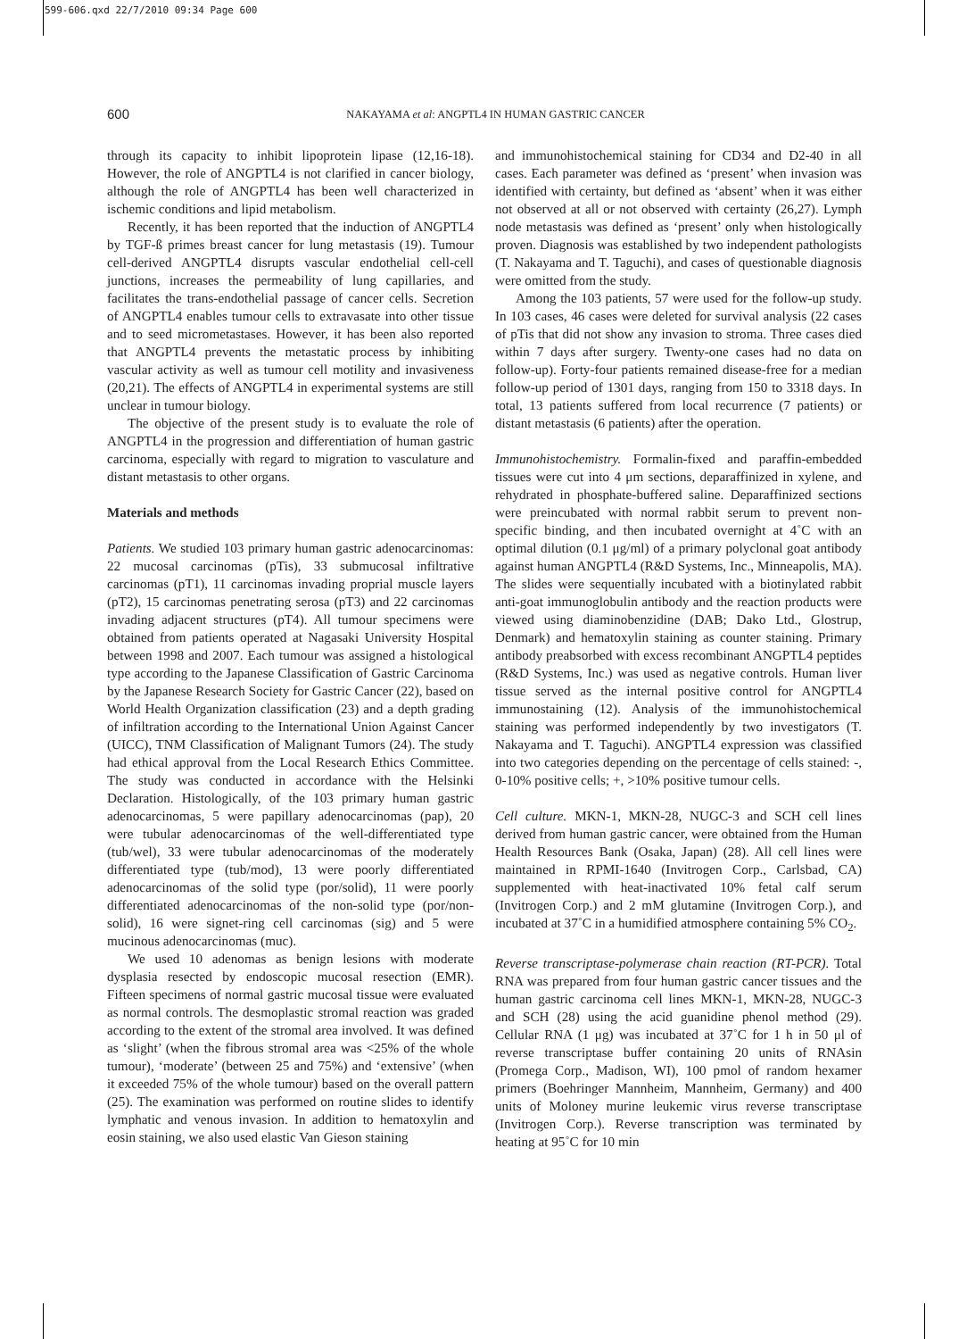599-606.qxd 22/7/2010 09:34 Page 600
600
NAKAYAMA et al: ANGPTL4 IN HUMAN GASTRIC CANCER
through its capacity to inhibit lipoprotein lipase (12,16-18). However, the role of ANGPTL4 is not clarified in cancer biology, although the role of ANGPTL4 has been well characterized in ischemic conditions and lipid metabolism.
Recently, it has been reported that the induction of ANGPTL4 by TGF-ß primes breast cancer for lung metastasis (19). Tumour cell-derived ANGPTL4 disrupts vascular endothelial cell-cell junctions, increases the permeability of lung capillaries, and facilitates the trans-endothelial passage of cancer cells. Secretion of ANGPTL4 enables tumour cells to extravasate into other tissue and to seed micrometastases. However, it has been also reported that ANGPTL4 prevents the metastatic process by inhibiting vascular activity as well as tumour cell motility and invasiveness (20,21). The effects of ANGPTL4 in experimental systems are still unclear in tumour biology.
The objective of the present study is to evaluate the role of ANGPTL4 in the progression and differentiation of human gastric carcinoma, especially with regard to migration to vasculature and distant metastasis to other organs.
Materials and methods
Patients. We studied 103 primary human gastric adenocarcinomas: 22 mucosal carcinomas (pTis), 33 submucosal infiltrative carcinomas (pT1), 11 carcinomas invading proprial muscle layers (pT2), 15 carcinomas penetrating serosa (pT3) and 22 carcinomas invading adjacent structures (pT4). All tumour specimens were obtained from patients operated at Nagasaki University Hospital between 1998 and 2007. Each tumour was assigned a histological type according to the Japanese Classification of Gastric Carcinoma by the Japanese Research Society for Gastric Cancer (22), based on World Health Organization classification (23) and a depth grading of infiltration according to the International Union Against Cancer (UICC), TNM Classification of Malignant Tumors (24). The study had ethical approval from the Local Research Ethics Committee. The study was conducted in accordance with the Helsinki Declaration. Histologically, of the 103 primary human gastric adenocarcinomas, 5 were papillary adenocarcinomas (pap), 20 were tubular adenocarcinomas of the well-differentiated type (tub/wel), 33 were tubular adenocarcinomas of the moderately differentiated type (tub/mod), 13 were poorly differentiated adenocarcinomas of the solid type (por/solid), 11 were poorly differentiated adenocarcinomas of the non-solid type (por/non-solid), 16 were signet-ring cell carcinomas (sig) and 5 were mucinous adenocarcinomas (muc).
We used 10 adenomas as benign lesions with moderate dysplasia resected by endoscopic mucosal resection (EMR). Fifteen specimens of normal gastric mucosal tissue were evaluated as normal controls. The desmoplastic stromal reaction was graded according to the extent of the stromal area involved. It was defined as ‘slight’ (when the fibrous stromal area was <25% of the whole tumour), ‘moderate’ (between 25 and 75%) and ‘extensive’ (when it exceeded 75% of the whole tumour) based on the overall pattern (25). The examination was performed on routine slides to identify lymphatic and venous invasion. In addition to hematoxylin and eosin staining, we also used elastic Van Gieson staining
and immunohistochemical staining for CD34 and D2-40 in all cases. Each parameter was defined as ‘present’ when invasion was identified with certainty, but defined as ‘absent’ when it was either not observed at all or not observed with certainty (26,27). Lymph node metastasis was defined as ‘present’ only when histologically proven. Diagnosis was established by two independent pathologists (T. Nakayama and T. Taguchi), and cases of questionable diagnosis were omitted from the study.
Among the 103 patients, 57 were used for the follow-up study. In 103 cases, 46 cases were deleted for survival analysis (22 cases of pTis that did not show any invasion to stroma. Three cases died within 7 days after surgery. Twenty-one cases had no data on follow-up). Forty-four patients remained disease-free for a median follow-up period of 1301 days, ranging from 150 to 3318 days. In total, 13 patients suffered from local recurrence (7 patients) or distant metastasis (6 patients) after the operation.
Immunohistochemistry. Formalin-fixed and paraffin-embedded tissues were cut into 4 μm sections, deparaffinized in xylene, and rehydrated in phosphate-buffered saline. Deparaffinized sections were preincubated with normal rabbit serum to prevent non-specific binding, and then incubated overnight at 4˚C with an optimal dilution (0.1 μg/ml) of a primary polyclonal goat antibody against human ANGPTL4 (R&D Systems, Inc., Minneapolis, MA). The slides were sequentially incubated with a biotinylated rabbit anti-goat immunoglobulin antibody and the reaction products were viewed using diaminobenzidine (DAB; Dako Ltd., Glostrup, Denmark) and hematoxylin staining as counter staining. Primary antibody preabsorbed with excess recombinant ANGPTL4 peptides (R&D Systems, Inc.) was used as negative controls. Human liver tissue served as the internal positive control for ANGPTL4 immunostaining (12). Analysis of the immunohistochemical staining was performed independently by two investigators (T. Nakayama and T. Taguchi). ANGPTL4 expression was classified into two categories depending on the percentage of cells stained: -, 0-10% positive cells; +, >10% positive tumour cells.
Cell culture. MKN-1, MKN-28, NUGC-3 and SCH cell lines derived from human gastric cancer, were obtained from the Human Health Resources Bank (Osaka, Japan) (28). All cell lines were maintained in RPMI-1640 (Invitrogen Corp., Carlsbad, CA) supplemented with heat-inactivated 10% fetal calf serum (Invitrogen Corp.) and 2 mM glutamine (Invitrogen Corp.), and incubated at 37˚C in a humidified atmosphere containing 5% CO<sub>2</sub>.
Reverse transcriptase-polymerase chain reaction (RT-PCR). Total RNA was prepared from four human gastric cancer tissues and the human gastric carcinoma cell lines MKN-1, MKN-28, NUGC-3 and SCH (28) using the acid guanidine phenol method (29). Cellular RNA (1 μg) was incubated at 37˚C for 1 h in 50 μl of reverse transcriptase buffer containing 20 units of RNAsin (Promega Corp., Madison, WI), 100 pmol of random hexamer primers (Boehringer Mannheim, Mannheim, Germany) and 400 units of Moloney murine leukemic virus reverse transcriptase (Invitrogen Corp.). Reverse transcription was terminated by heating at 95˚C for 10 min